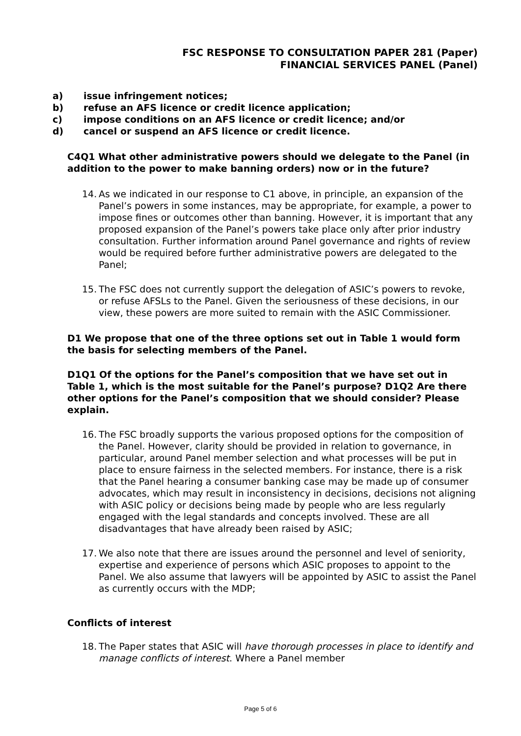FSC RESPONSE TO CONSULTATION PAPER 281 (Paper)
FINANCIAL SERVICES PANEL (Panel)
a) issue infringement notices;
b) refuse an AFS licence or credit licence application;
c) impose conditions on an AFS licence or credit licence; and/or
d) cancel or suspend an AFS licence or credit licence.
C4Q1 What other administrative powers should we delegate to the Panel (in addition to the power to make banning orders) now or in the future?
14.
As we indicated in our response to C1 above, in principle, an expansion of the Panel’s powers in some instances, may be appropriate, for example, a power to impose fines or outcomes other than banning. However, it is important that any proposed expansion of the Panel’s powers take place only after prior industry consultation. Further information around Panel governance and rights of review would be required before further administrative powers are delegated to the Panel;
15.
The FSC does not currently support the delegation of ASIC’s powers to revoke, or refuse AFSLs to the Panel. Given the seriousness of these decisions, in our view, these powers are more suited to remain with the ASIC Commissioner.
D1 We propose that one of the three options set out in Table 1 would form the basis for selecting members of the Panel.
D1Q1 Of the options for the Panel’s composition that we have set out in Table 1, which is the most suitable for the Panel’s purpose? D1Q2 Are there other options for the Panel’s composition that we should consider? Please explain.
16.
The FSC broadly supports the various proposed options for the composition of the Panel. However, clarity should be provided in relation to governance, in particular, around Panel member selection and what processes will be put in place to ensure fairness in the selected members. For instance, there is a risk that the Panel hearing a consumer banking case may be made up of consumer advocates, which may result in inconsistency in decisions, decisions not aligning with ASIC policy or decisions being made by people who are less regularly engaged with the legal standards and concepts involved. These are all disadvantages that have already been raised by ASIC;
17.
We also note that there are issues around the personnel and level of seniority, expertise and experience of persons which ASIC proposes to appoint to the Panel. We also assume that lawyers will be appointed by ASIC to assist the Panel as currently occurs with the MDP;
Conflicts of interest
18.
The Paper states that ASIC will have thorough processes in place to identify and manage conflicts of interest. Where a Panel member
Page 5 of 6